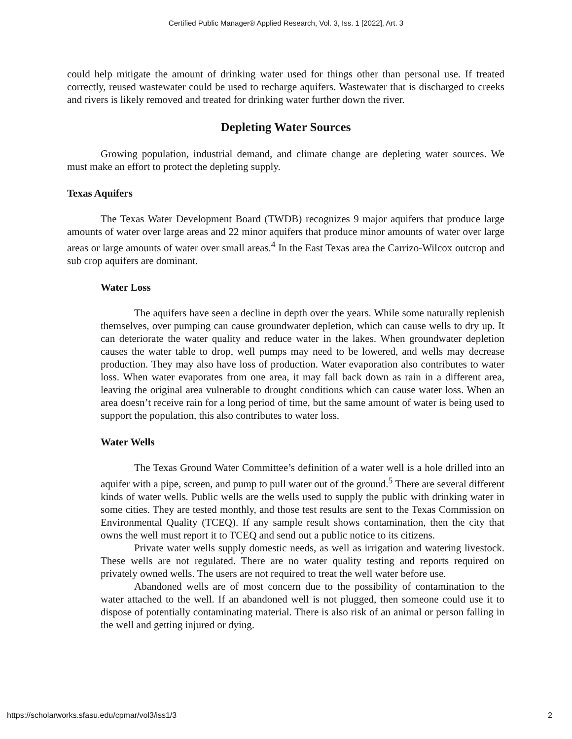Certified Public Manager® Applied Research, Vol. 3, Iss. 1 [2022], Art. 3
could help mitigate the amount of drinking water used for things other than personal use. If treated correctly, reused wastewater could be used to recharge aquifers. Wastewater that is discharged to creeks and rivers is likely removed and treated for drinking water further down the river.
Depleting Water Sources
Growing population, industrial demand, and climate change are depleting water sources. We must make an effort to protect the depleting supply.
Texas Aquifers
The Texas Water Development Board (TWDB) recognizes 9 major aquifers that produce large amounts of water over large areas and 22 minor aquifers that produce minor amounts of water over large areas or large amounts of water over small areas.<sup>4</sup> In the East Texas area the Carrizo-Wilcox outcrop and sub crop aquifers are dominant.
Water Loss
The aquifers have seen a decline in depth over the years. While some naturally replenish themselves, over pumping can cause groundwater depletion, which can cause wells to dry up. It can deteriorate the water quality and reduce water in the lakes. When groundwater depletion causes the water table to drop, well pumps may need to be lowered, and wells may decrease production. They may also have loss of production. Water evaporation also contributes to water loss. When water evaporates from one area, it may fall back down as rain in a different area, leaving the original area vulnerable to drought conditions which can cause water loss. When an area doesn’t receive rain for a long period of time, but the same amount of water is being used to support the population, this also contributes to water loss.
Water Wells
The Texas Ground Water Committee’s definition of a water well is a hole drilled into an aquifer with a pipe, screen, and pump to pull water out of the ground.<sup>5</sup> There are several different kinds of water wells. Public wells are the wells used to supply the public with drinking water in some cities. They are tested monthly, and those test results are sent to the Texas Commission on Environmental Quality (TCEQ). If any sample result shows contamination, then the city that owns the well must report it to TCEQ and send out a public notice to its citizens.
Private water wells supply domestic needs, as well as irrigation and watering livestock. These wells are not regulated. There are no water quality testing and reports required on privately owned wells. The users are not required to treat the well water before use.
Abandoned wells are of most concern due to the possibility of contamination to the water attached to the well. If an abandoned well is not plugged, then someone could use it to dispose of potentially contaminating material. There is also risk of an animal or person falling in the well and getting injured or dying.
https://scholarworks.sfasu.edu/cpmar/vol3/iss1/3 2